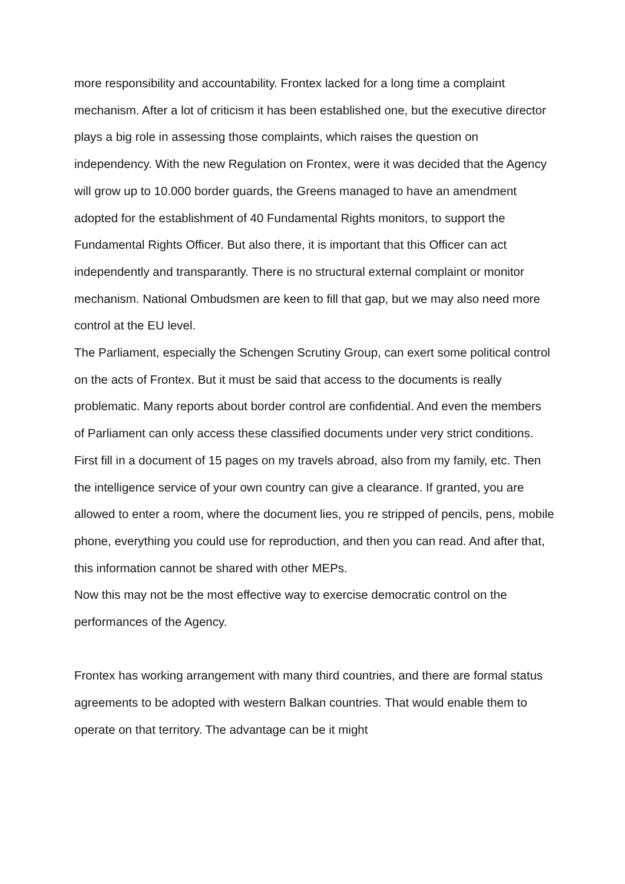more responsibility and accountability. Frontex lacked for a long time a complaint mechanism. After a lot of criticism it has been established one, but the executive director plays a big role in assessing those complaints, which raises the question on independency. With the new Regulation on Frontex, were it was decided that the Agency will grow up to 10.000 border guards, the Greens managed to have an amendment adopted for the establishment of 40 Fundamental Rights monitors, to support the Fundamental Rights Officer. But also there, it is important that this Officer can act independently and transparantly. There is no structural external complaint or monitor mechanism. National Ombudsmen are keen to fill that gap, but we may also need more control at the EU level.
The Parliament, especially the Schengen Scrutiny Group, can exert some political control on the acts of Frontex. But it must be said that access to the documents is really problematic. Many reports about border control are confidential. And even the members of Parliament can only access these classified documents under very strict conditions. First fill in a document of 15 pages on my travels abroad, also from my family, etc. Then the intelligence service of your own country can give a clearance. If granted, you are allowed to enter a room, where the document lies, you re stripped of pencils, pens, mobile phone, everything you could use for reproduction, and then you can read. And after that, this information cannot be shared with other MEPs.
Now this may not be the most effective way to exercise democratic control on the performances of the Agency.
Frontex has working arrangement with many third countries, and there are formal status agreements to be adopted with western Balkan countries. That would enable them to operate on that territory. The advantage can be it might